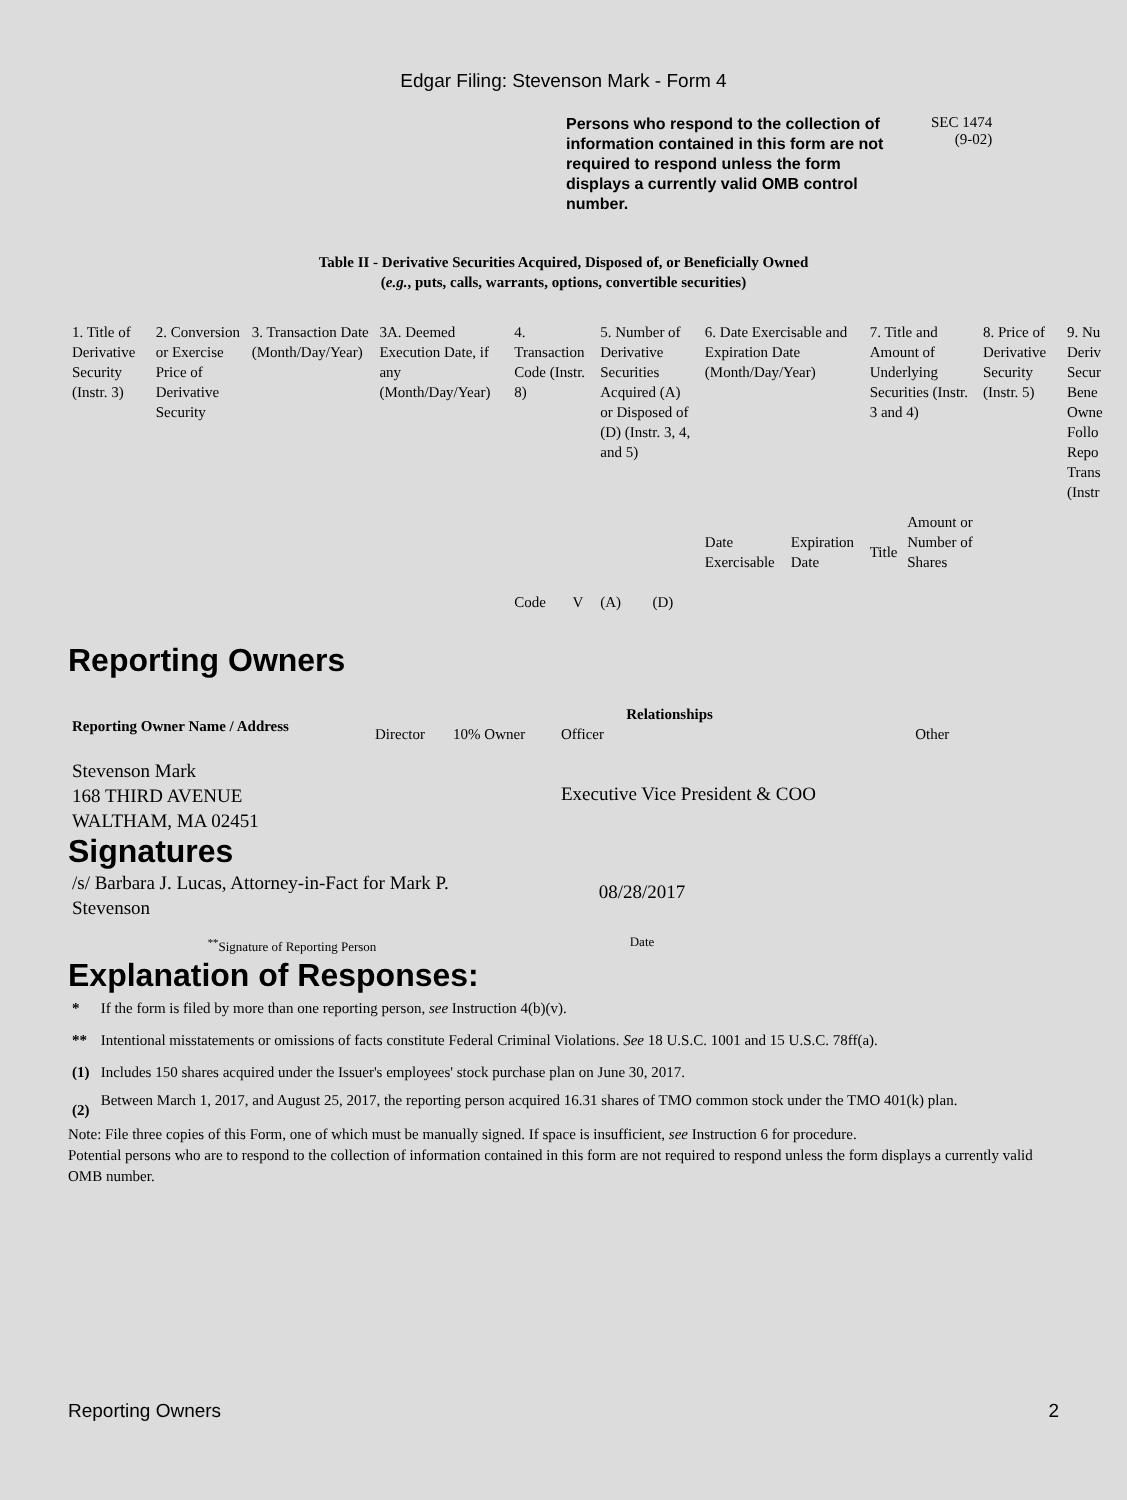Edgar Filing: Stevenson Mark - Form 4
Persons who respond to the collection of information contained in this form are not required to respond unless the form displays a currently valid OMB control number.
SEC 1474
(9-02)
Table II - Derivative Securities Acquired, Disposed of, or Beneficially Owned
(e.g., puts, calls, warrants, options, convertible securities)
| 1. Title of Derivative Security (Instr. 3) | 2. Conversion or Exercise Price of Derivative Security | 3. Transaction Date (Month/Day/Year) | 3A. Deemed Execution Date, if any (Month/Day/Year) | 4. Transaction Code (Instr. 8) | | 5. Number of Derivative Securities Acquired (A) or Disposed of (D) (Instr. 3, 4, and 5) | | 6. Date Exercisable and Expiration Date (Month/Day/Year) | | 7. Title and Amount of Underlying Securities (Instr. 3 and 4) | | 8. Price of Derivative Security (Instr. 5) | 9. Nu Deriv Secur Bene Owne Follo Repo Trans (Instr |
| --- | --- | --- | --- | --- | --- | --- | --- | --- | --- | --- | --- | --- | --- |
| | | | | Code | V | (A) | (D) | Date Exercisable | Expiration Date | Title | Amount or Number of Shares | | |
Reporting Owners
| Reporting Owner Name / Address | Relationships | | | |
| --- | --- | --- | --- | --- |
| | Director | 10% Owner | Officer | Other |
| Stevenson Mark 168 THIRD AVENUE WALTHAM, MA 02451 | | | Executive Vice President & COO | |
Signatures
| /s/ Barbara J. Lucas, Attorney-in-Fact for Mark P. Stevenson | 08/28/2017 |
| <sup>**</sup> Signature of Reporting Person | Date |
Explanation of Responses:
| * | If the form is filed by more than one reporting person, see Instruction 4(b)(v). |
| ** | Intentional misstatements or omissions of facts constitute Federal Criminal Violations. See 18 U.S.C. 1001 and 15 U.S.C. 78ff(a). |
| (1) | Includes 150 shares acquired under the Issuer's employees' stock purchase plan on June 30, 2017. |
| (2) | Between March 1, 2017, and August 25, 2017, the reporting person acquired 16.31 shares of TMO common stock under the TMO 401(k) plan. |
Note: File three copies of this Form, one of which must be manually signed. If space is insufficient, see Instruction 6 for procedure.
Potential persons who are to respond to the collection of information contained in this form are not required to respond unless the form displays a currently valid OMB number.
Reporting Owners 2